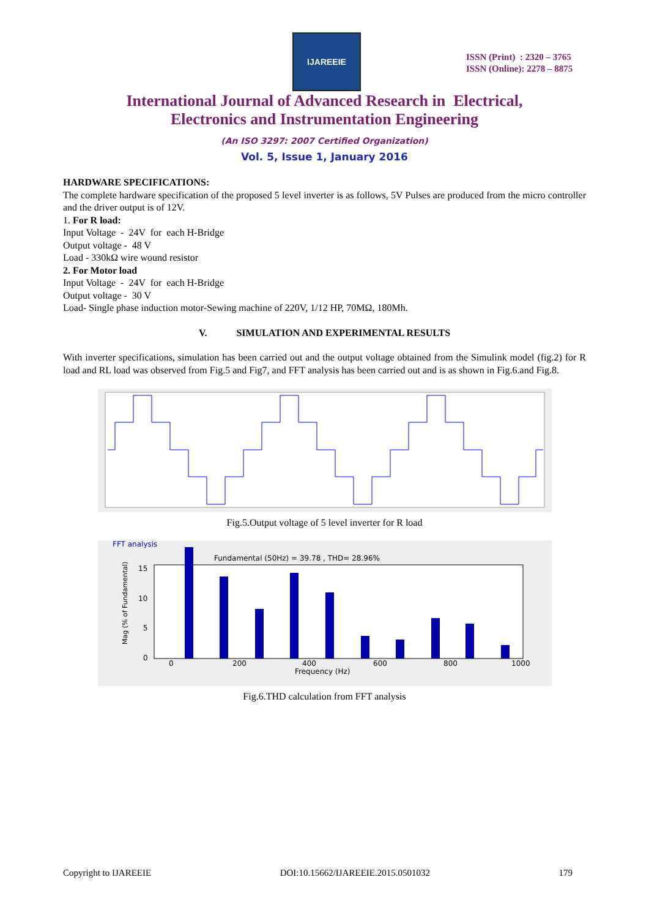IJAREEIE
ISSN (Print) : 2320 – 3765
ISSN (Online): 2278 – 8875
International Journal of Advanced Research in Electrical,
Electronics and Instrumentation Engineering
(An ISO 3297: 2007 Certified Organization)
Vol. 5, Issue 1, January 2016
HARDWARE SPECIFICATIONS:
The complete hardware specification of the proposed 5 level inverter is as follows, 5V Pulses are produced from the micro controller and the driver output is of 12V.
1. For R load:
Input Voltage - 24V for each H-Bridge
Output voltage - 48 V
Load - 330kΩ wire wound resistor
2. For Motor load
Input Voltage - 24V for each H-Bridge
Output voltage - 30 V
Load- Single phase induction motor-Sewing machine of 220V, 1/12 HP, 70MΩ, 180Mh.
V. SIMULATION AND EXPERIMENTAL RESULTS
With inverter specifications, simulation has been carried out and the output voltage obtained from the Simulink model (fig.2) for R load and RL load was observed from Fig.5 and Fig7, and FFT analysis has been carried out and is as shown in Fig.6.and Fig.8.
Fig.5.Output voltage of 5 level inverter for R load
FFT analysis
Fundamental (50Hz) = 39.78 , THD= 28.96%
15
10
5
0
0
200
400
600
800
1000
Frequency (Hz)
Mag (% of Fundamental)
Fig.6.THD calculation from FFT analysis
Copyright to IJAREEIE DOI:10.15662/IJAREEIE.2015.0501032 179